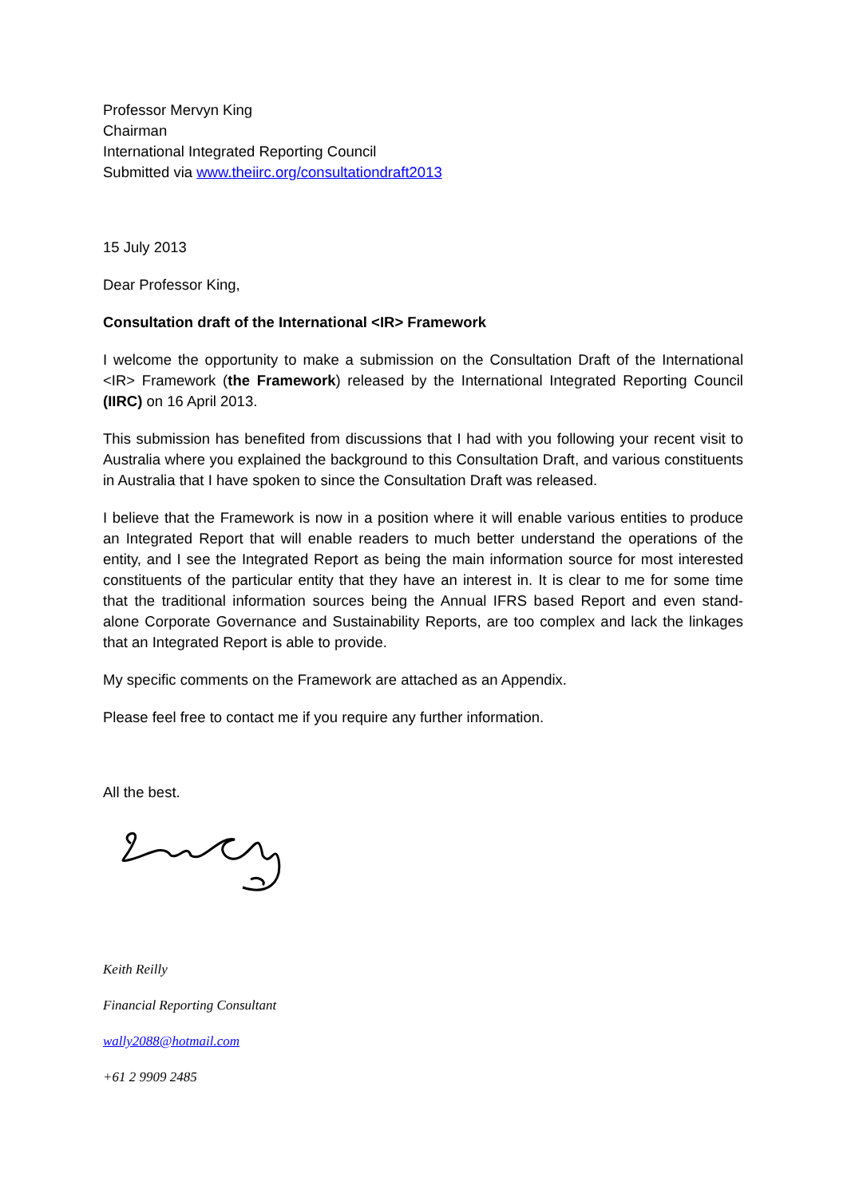Professor Mervyn King
Chairman
International Integrated Reporting Council
Submitted via www.theiirc.org/consultationdraft2013
15 July 2013
Dear Professor King,
Consultation draft of the International <IR> Framework
I welcome the opportunity to make a submission on the Consultation Draft of the International <IR> Framework (the Framework) released by the International Integrated Reporting Council (IIRC) on 16 April 2013.
This submission has benefited from discussions that I had with you following your recent visit to Australia where you explained the background to this Consultation Draft, and various constituents in Australia that I have spoken to since the Consultation Draft was released.
I believe that the Framework is now in a position where it will enable various entities to produce an Integrated Report that will enable readers to much better understand the operations of the entity, and I see the Integrated Report as being the main information source for most interested constituents of the particular entity that they have an interest in. It is clear to me for some time that the traditional information sources being the Annual IFRS based Report and even stand-alone Corporate Governance and Sustainability Reports, are too complex and lack the linkages that an Integrated Report is able to provide.
My specific comments on the Framework are attached as an Appendix.
Please feel free to contact me if you require any further information.
All the best.
Keith Reilly
Financial Reporting Consultant
wally2088@hotmail.com
+61 2 9909 2485